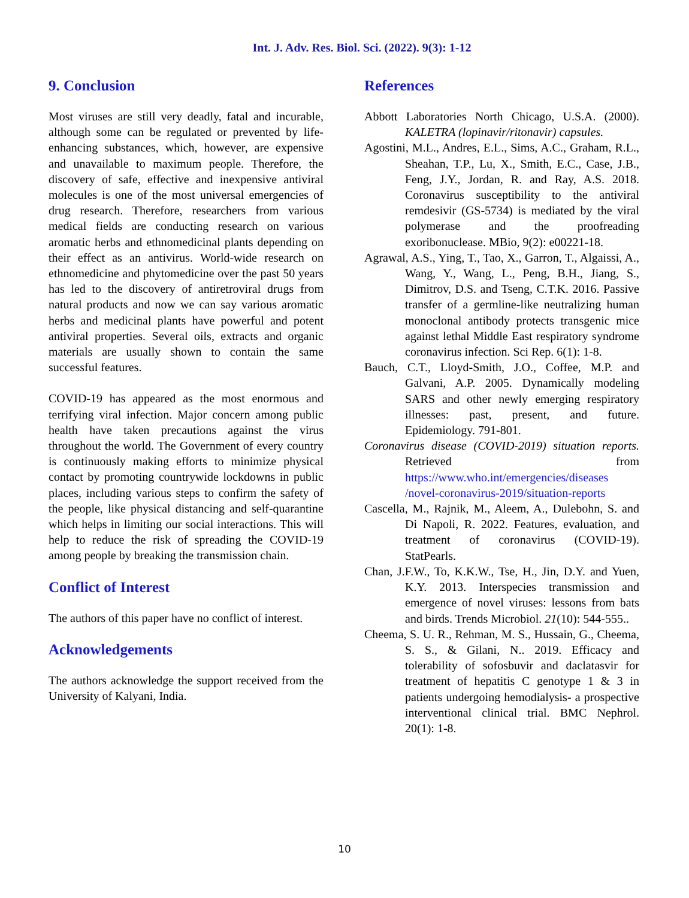Int. J. Adv. Res. Biol. Sci. (2022). 9(3): 1-12
9. Conclusion
Most viruses are still very deadly, fatal and incurable, although some can be regulated or prevented by life-enhancing substances, which, however, are expensive and unavailable to maximum people. Therefore, the discovery of safe, effective and inexpensive antiviral molecules is one of the most universal emergencies of drug research. Therefore, researchers from various medical fields are conducting research on various aromatic herbs and ethnomedicinal plants depending on their effect as an antivirus. World-wide research on ethnomedicine and phytomedicine over the past 50 years has led to the discovery of antiretroviral drugs from natural products and now we can say various aromatic herbs and medicinal plants have powerful and potent antiviral properties. Several oils, extracts and organic materials are usually shown to contain the same successful features.
COVID-19 has appeared as the most enormous and terrifying viral infection. Major concern among public health have taken precautions against the virus throughout the world. The Government of every country is continuously making efforts to minimize physical contact by promoting countrywide lockdowns in public places, including various steps to confirm the safety of the people, like physical distancing and self-quarantine which helps in limiting our social interactions. This will help to reduce the risk of spreading the COVID-19 among people by breaking the transmission chain.
Conflict of Interest
The authors of this paper have no conflict of interest.
Acknowledgements
The authors acknowledge the support received from the University of Kalyani, India.
References
Abbott Laboratories North Chicago, U.S.A. (2000). KALETRA (lopinavir/ritonavir) capsules.
Agostini, M.L., Andres, E.L., Sims, A.C., Graham, R.L., Sheahan, T.P., Lu, X., Smith, E.C., Case, J.B., Feng, J.Y., Jordan, R. and Ray, A.S. 2018. Coronavirus susceptibility to the antiviral remdesivir (GS-5734) is mediated by the viral polymerase and the proofreading exoribonuclease. MBio, 9(2): e00221-18.
Agrawal, A.S., Ying, T., Tao, X., Garron, T., Algaissi, A., Wang, Y., Wang, L., Peng, B.H., Jiang, S., Dimitrov, D.S. and Tseng, C.T.K. 2016. Passive transfer of a germline-like neutralizing human monoclonal antibody protects transgenic mice against lethal Middle East respiratory syndrome coronavirus infection. Sci Rep. 6(1): 1-8.
Bauch, C.T., Lloyd-Smith, J.O., Coffee, M.P. and Galvani, A.P. 2005. Dynamically modeling SARS and other newly emerging respiratory illnesses: past, present, and future. Epidemiology. 791-801.
Coronavirus disease (COVID-2019) situation reports. Retrieved from https://www.who.int/emergencies/diseases /novel-coronavirus-2019/situation-reports
Cascella, M., Rajnik, M., Aleem, A., Dulebohn, S. and Di Napoli, R. 2022. Features, evaluation, and treatment of coronavirus (COVID-19). StatPearls.
Chan, J.F.W., To, K.K.W., Tse, H., Jin, D.Y. and Yuen, K.Y. 2013. Interspecies transmission and emergence of novel viruses: lessons from bats and birds. Trends Microbiol. 21(10): 544-555..
Cheema, S. U. R., Rehman, M. S., Hussain, G., Cheema, S. S., & Gilani, N.. 2019. Efficacy and tolerability of sofosbuvir and daclatasvir for treatment of hepatitis C genotype 1 & 3 in patients undergoing hemodialysis- a prospective interventional clinical trial. BMC Nephrol. 20(1): 1-8.
10